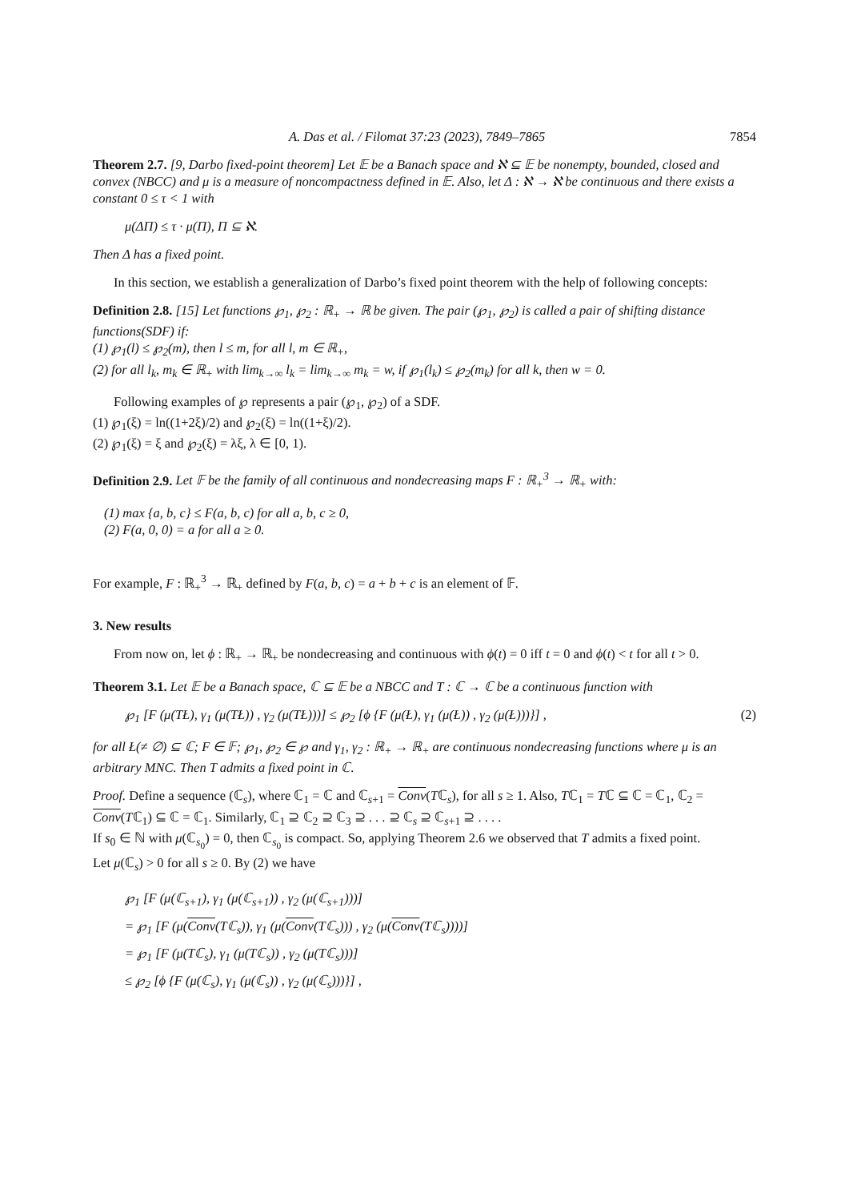A. Das et al. / Filomat 37:23 (2023), 7849–7865 7854
Theorem 2.7. [9, Darbo fixed-point theorem] Let 𝔼 be a Banach space and ℵ ⊆ 𝔼 be nonempty, bounded, closed and convex (NBCC) and μ is a measure of noncompactness defined in 𝔼. Also, let Δ : ℵ → ℵ be continuous and there exists a constant 0 ≤ τ < 1 with
μ(ΔΠ) ≤ τ · μ(Π), Π ⊆ ℵ.
Then Δ has a fixed point.
In this section, we establish a generalization of Darbo’s fixed point theorem with the help of following concepts:
Definition 2.8. [15] Let functions ℘<sub>1</sub>, ℘<sub>2</sub> : ℝ<sub>+</sub> → ℝ be given. The pair (℘<sub>1</sub>, ℘<sub>2</sub>) is called a pair of shifting distance functions(SDF) if:
(1) ℘<sub>1</sub>(l) ≤ ℘<sub>2</sub>(m), then l ≤ m, for all l, m ∈ ℝ<sub>+</sub>,
(2) for all l<sub>k</sub>, m<sub>k</sub> ∈ ℝ<sub>+</sub> with lim<sub>k→∞</sub> l<sub>k</sub> = lim<sub>k→∞</sub> m<sub>k</sub> = w, if ℘<sub>1</sub>(l<sub>k</sub>) ≤ ℘<sub>2</sub>(m<sub>k</sub>) for all k, then w = 0.
Following examples of ℘ represents a pair (℘<sub>1</sub>, ℘<sub>2</sub>) of a SDF.
(1) ℘<sub>1</sub>(ξ) = ln((1+2ξ)/2) and ℘<sub>2</sub>(ξ) = ln((1+ξ)/2).
(2) ℘<sub>1</sub>(ξ) = ξ and ℘<sub>2</sub>(ξ) = λξ, λ ∈ [0, 1).
Definition 2.9. Let 𝔽 be the family of all continuous and nondecreasing maps F : ℝ<sub>+</sub><sup>3</sup> → ℝ<sub>+</sub> with:
(1) max {a, b, c} ≤ F(a, b, c) for all a, b, c ≥ 0,
(2) F(a, 0, 0) = a for all a ≥ 0.
For example, F : ℝ<sub>+</sub><sup>3</sup> → ℝ<sub>+</sub> defined by F(a, b, c) = a + b + c is an element of 𝔽.
3. New results
From now on, let ϕ : ℝ<sub>+</sub> → ℝ<sub>+</sub> be nondecreasing and continuous with ϕ(t) = 0 iff t = 0 and ϕ(t) < t for all t > 0.
Theorem 3.1. Let 𝔼 be a Banach space, ℂ ⊆ 𝔼 be a NBCC and T : ℂ → ℂ be a continuous function with
℘<sub>1</sub> [F (μ(TŁ), γ<sub>1</sub> (μ(TŁ)) , γ<sub>2</sub> (μ(TŁ)))] ≤ ℘<sub>2</sub> [ϕ {F (μ(Ł), γ<sub>1</sub> (μ(Ł)) , γ<sub>2</sub> (μ(Ł)))}] , (2)
for all Ł(≠ ∅) ⊆ ℂ; F ∈ 𝔽; ℘<sub>1</sub>, ℘<sub>2</sub> ∈ ℘ and γ<sub>1</sub>, γ<sub>2</sub> : ℝ<sub>+</sub> → ℝ<sub>+</sub> are continuous nondecreasing functions where μ is an arbitrary MNC. Then T admits a fixed point in ℂ.
Proof. Define a sequence (ℂ<sub>s</sub>), where ℂ<sub>1</sub> = ℂ and ℂ<sub>s+1</sub> = Conv(Tℂ<sub>s</sub>), for all s ≥ 1. Also, Tℂ<sub>1</sub> = Tℂ ⊆ ℂ = ℂ<sub>1</sub>, ℂ<sub>2</sub> = Conv(Tℂ<sub>1</sub>) ⊆ ℂ = ℂ<sub>1</sub>. Similarly, ℂ<sub>1</sub> ⊇ ℂ<sub>2</sub> ⊇ ℂ<sub>3</sub> ⊇ . . . ⊇ ℂ<sub>s</sub> ⊇ ℂ<sub>s+1</sub> ⊇ . . . .
If s<sub>0</sub> ∈ ℕ with μ(ℂ<sub>s<sub>0</sub></sub>) = 0, then ℂ<sub>s<sub>0</sub></sub> is compact. So, applying Theorem 2.6 we observed that T admits a fixed point.
Let μ(ℂ<sub>s</sub>) > 0 for all s ≥ 0. By (2) we have
℘<sub>1</sub> [F (μ(ℂ<sub>s+1</sub>), γ<sub>1</sub> (μ(ℂ<sub>s+1</sub>)) , γ<sub>2</sub> (μ(ℂ<sub>s+1</sub>)))]
= ℘<sub>1</sub> [F (μ(Conv(Tℂ<sub>s</sub>)), γ<sub>1</sub> (μ(Conv(Tℂ<sub>s</sub>))) , γ<sub>2</sub> (μ(Conv(Tℂ<sub>s</sub>))))]
= ℘<sub>1</sub> [F (μ(Tℂ<sub>s</sub>), γ<sub>1</sub> (μ(Tℂ<sub>s</sub>)) , γ<sub>2</sub> (μ(Tℂ<sub>s</sub>)))]
≤ ℘<sub>2</sub> [ϕ {F (μ(ℂ<sub>s</sub>), γ<sub>1</sub> (μ(ℂ<sub>s</sub>)) , γ<sub>2</sub> (μ(ℂ<sub>s</sub>)))}] ,